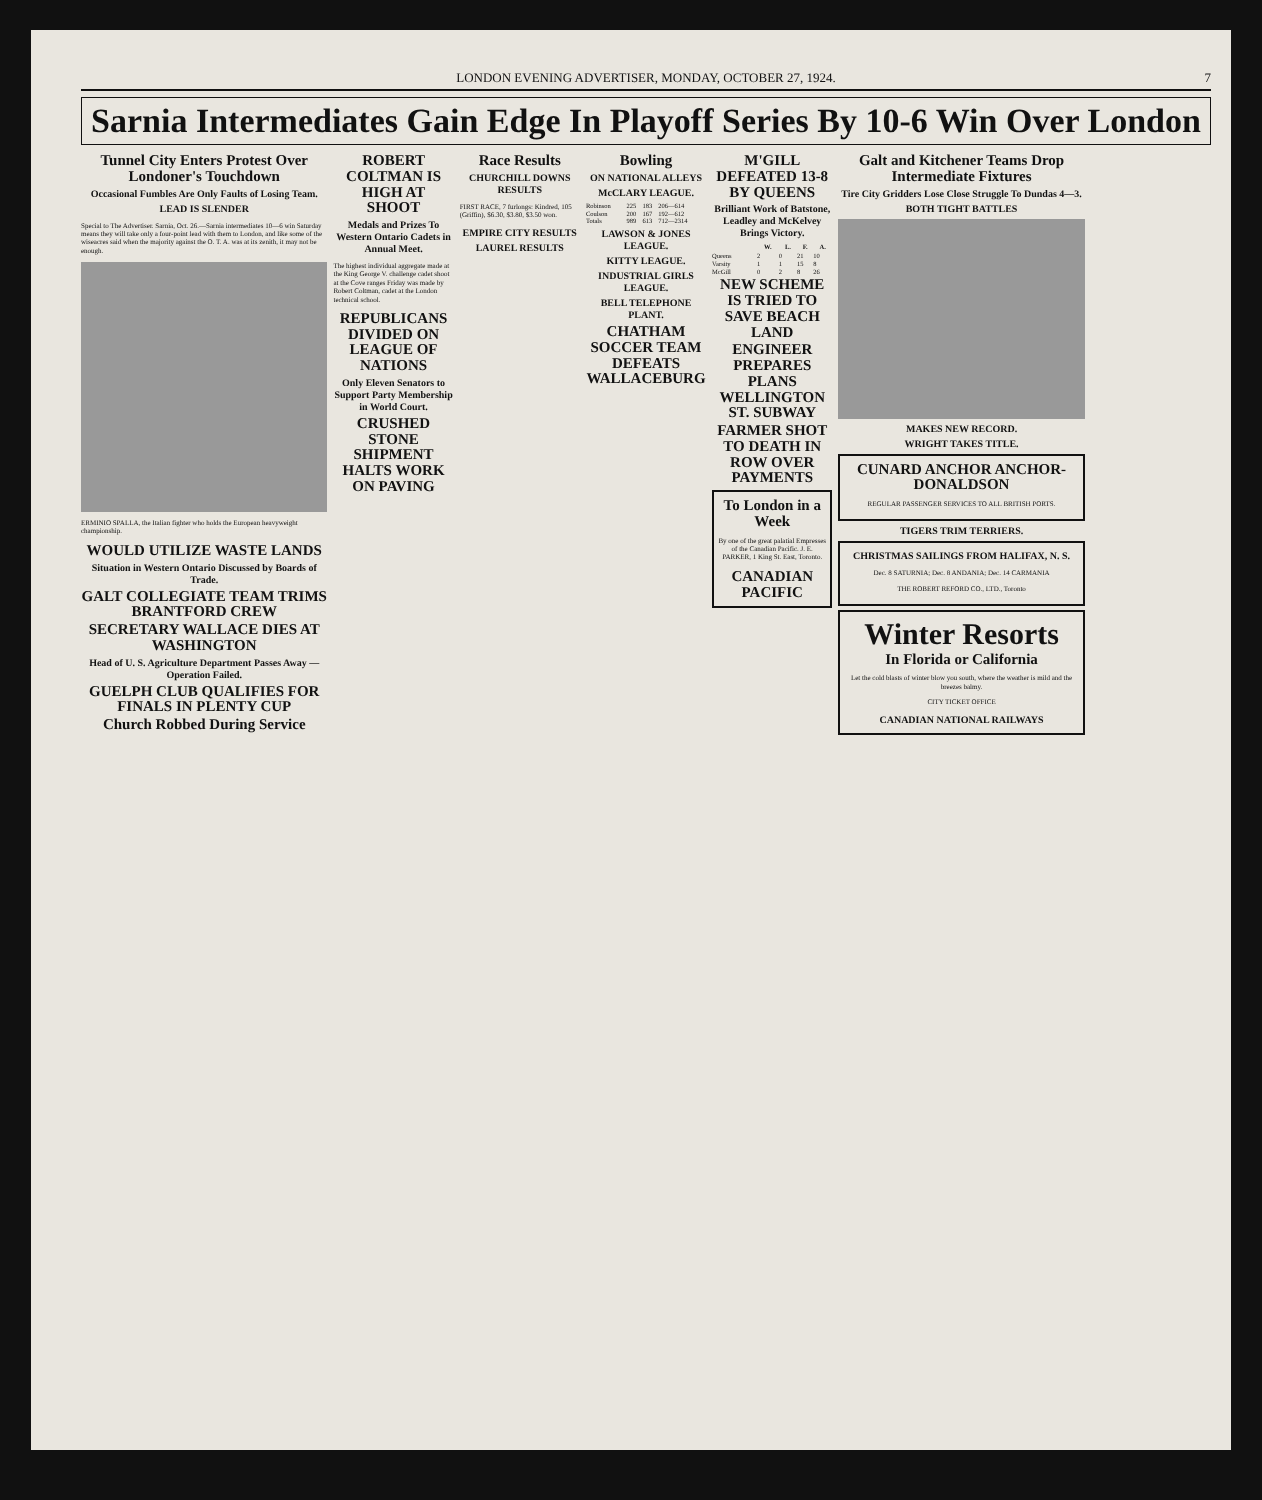LONDON EVENING ADVERTISER, MONDAY, OCTOBER 27, 1924. 7
Sarnia Intermediates Gain Edge In Playoff Series By 10-6 Win Over London
Tunnel City Enters Protest Over Londoner's Touchdown
Occasional Fumbles Are Only Faults of Losing Team.
LEAD IS SLENDER
Special to The Advertiser. Sarnia, Oct. 26.—Sarnia intermediates 10—6 win Saturday means they will take only a four-point lead with them to London, and like some of the wiseacres said when the majority against the O. T. A. was at its zenith, it may not be enough.
ERMINIO SPALLA, the Italian fighter who holds the European heavyweight championship.
WOULD UTILIZE WASTE LANDS
Situation in Western Ontario Discussed by Boards of Trade.
GALT COLLEGIATE TEAM TRIMS BRANTFORD CREW
SECRETARY WALLACE DIES AT WASHINGTON
Head of U. S. Agriculture Department Passes Away —Operation Failed.
GUELPH CLUB QUALIFIES FOR FINALS IN PLENTY CUP
Church Robbed During Service
ROBERT COLTMAN IS HIGH AT SHOOT
Medals and Prizes To Western Ontario Cadets in Annual Meet.
The highest individual aggregate made at the King George V. challenge cadet shoot at the Cove ranges Friday was made by Robert Coltman, cadet at the London technical school.
REPUBLICANS DIVIDED ON LEAGUE OF NATIONS
Only Eleven Senators to Support Party Membership in World Court.
CRUSHED STONE SHIPMENT HALTS WORK ON PAVING
Race Results
CHURCHILL DOWNS RESULTS
FIRST RACE, 7 furlongs: Kindred, 105 (Griffin), $6.30, $3.80, $3.50 won.
EMPIRE CITY RESULTS
LAUREL RESULTS
Bowling
ON NATIONAL ALLEYS
McCLARY LEAGUE.
| Robinson | 225 | 183 | 206—614 |
| Coulson | 200 | 167 | 192—612 |
| Totals | 989 | 613 | 712—2314 |
LAWSON & JONES LEAGUE.
KITTY LEAGUE.
INDUSTRIAL GIRLS LEAGUE.
BELL TELEPHONE PLANT.
CHATHAM SOCCER TEAM DEFEATS WALLACEBURG
M'GILL DEFEATED 13-8 BY QUEENS
Brilliant Work of Batstone, Leadley and McKelvey Brings Victory.
| | W. | L. | F. | A. |
| --- | --- | --- | --- | --- |
| Queens | 2 | 0 | 21 | 10 |
| Varsity | 1 | 1 | 15 | 8 |
| McGill | 0 | 2 | 8 | 26 |
NEW SCHEME IS TRIED TO SAVE BEACH LAND
ENGINEER PREPARES PLANS WELLINGTON ST. SUBWAY
FARMER SHOT TO DEATH IN ROW OVER PAYMENTS
To London in a Week
By one of the great palatial Empresses of the Canadian Pacific. J. E. PARKER, 1 King St. East, Toronto.
CANADIAN PACIFIC
Galt and Kitchener Teams Drop Intermediate Fixtures
Tire City Gridders Lose Close Struggle To Dundas 4—3.
BOTH TIGHT BATTLES
MAKES NEW RECORD.
WRIGHT TAKES TITLE.
CUNARD ANCHOR ANCHOR-DONALDSON
REGULAR PASSENGER SERVICES TO ALL BRITISH PORTS.
TIGERS TRIM TERRIERS.
CHRISTMAS SAILINGS FROM HALIFAX, N. S.
Dec. 8 SATURNIA; Dec. 8 ANDANIA; Dec. 14 CARMANIA
THE ROBERT REFORD CO., LTD., Toronto
Winter Resorts
In Florida or California
Let the cold blasts of winter blow you south, where the weather is mild and the breezes balmy.
CITY TICKET OFFICE
CANADIAN NATIONAL RAILWAYS